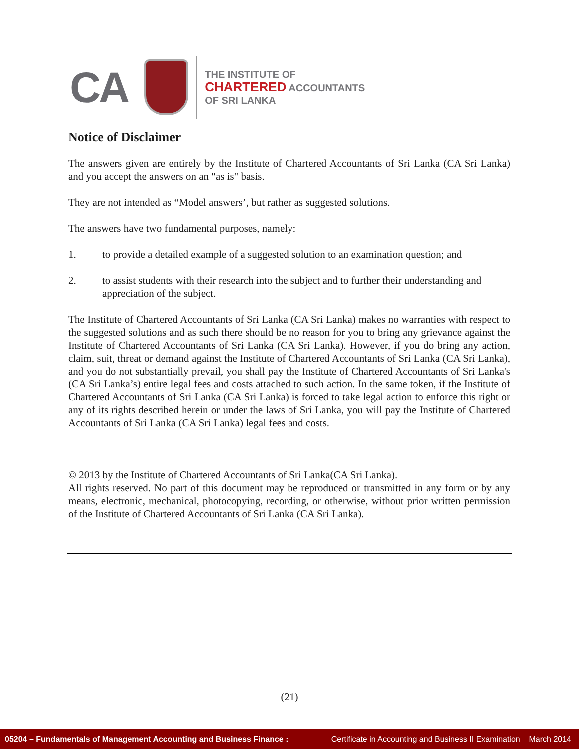CA
THE INSTITUTE OF
CHARTERED ACCOUNTANTS
OF SRI LANKA
Notice of Disclaimer
The answers given are entirely by the Institute of Chartered Accountants of Sri Lanka (CA Sri Lanka) and you accept the answers on an "as is" basis.
They are not intended as “Model answers’, but rather as suggested solutions.
The answers have two fundamental purposes, namely:
1. to provide a detailed example of a suggested solution to an examination question; and
2. to assist students with their research into the subject and to further their understanding and appreciation of the subject.
The Institute of Chartered Accountants of Sri Lanka (CA Sri Lanka) makes no warranties with respect to the suggested solutions and as such there should be no reason for you to bring any grievance against the Institute of Chartered Accountants of Sri Lanka (CA Sri Lanka). However, if you do bring any action, claim, suit, threat or demand against the Institute of Chartered Accountants of Sri Lanka (CA Sri Lanka), and you do not substantially prevail, you shall pay the Institute of Chartered Accountants of Sri Lanka's (CA Sri Lanka’s) entire legal fees and costs attached to such action. In the same token, if the Institute of Chartered Accountants of Sri Lanka (CA Sri Lanka) is forced to take legal action to enforce this right or any of its rights described herein or under the laws of Sri Lanka, you will pay the Institute of Chartered Accountants of Sri Lanka (CA Sri Lanka) legal fees and costs.
© 2013 by the Institute of Chartered Accountants of Sri Lanka(CA Sri Lanka).
All rights reserved. No part of this document may be reproduced or transmitted in any form or by any means, electronic, mechanical, photocopying, recording, or otherwise, without prior written permission of the Institute of Chartered Accountants of Sri Lanka (CA Sri Lanka).
(21)
05204 – Fundamentals of Management Accounting and Business Finance : Certificate in Accounting and Business II Examination March 2014